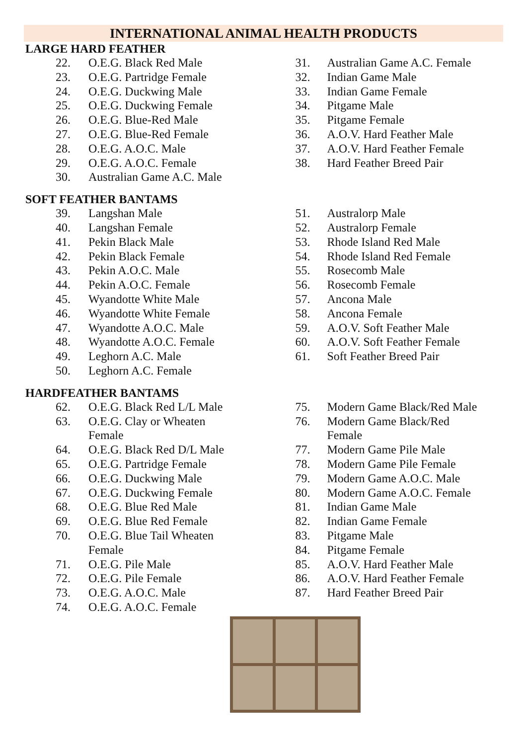INTERNATIONAL ANIMAL HEALTH PRODUCTS
LARGE HARD FEATHER
22. O.E.G. Black Red Male
23. O.E.G. Partridge Female
24. O.E.G. Duckwing Male
25. O.E.G. Duckwing Female
26. O.E.G. Blue-Red Male
27. O.E.G. Blue-Red Female
28. O.E.G. A.O.C. Male
29. O.E.G. A.O.C. Female
30. Australian Game A.C. Male
31. Australian Game A.C. Female
32. Indian Game Male
33. Indian Game Female
34. Pitgame Male
35. Pitgame Female
36. A.O.V. Hard Feather Male
37. A.O.V. Hard Feather Female
38. Hard Feather Breed Pair
SOFT FEATHER BANTAMS
39. Langshan Male
40. Langshan Female
41. Pekin Black Male
42. Pekin Black Female
43. Pekin A.O.C. Male
44. Pekin A.O.C. Female
45. Wyandotte White Male
46. Wyandotte White Female
47. Wyandotte A.O.C. Male
48. Wyandotte A.O.C. Female
49. Leghorn A.C. Male
50. Leghorn A.C. Female
51. Australorp Male
52. Australorp Female
53. Rhode Island Red Male
54. Rhode Island Red Female
55. Rosecomb Male
56. Rosecomb Female
57. Ancona Male
58. Ancona Female
59. A.O.V. Soft Feather Male
60. A.O.V. Soft Feather Female
61. Soft Feather Breed Pair
HARDFEATHER BANTAMS
62. O.E.G. Black Red L/L Male
63. O.E.G. Clay or Wheaten
Female
64. O.E.G. Black Red D/L Male
65. O.E.G. Partridge Female
66. O.E.G. Duckwing Male
67. O.E.G. Duckwing Female
68. O.E.G. Blue Red Male
69. O.E.G. Blue Red Female
70. O.E.G. Blue Tail Wheaten
Female
71. O.E.G. Pile Male
72. O.E.G. Pile Female
73. O.E.G. A.O.C. Male
74. O.E.G. A.O.C. Female
75. Modern Game Black/Red Male
76. Modern Game Black/Red
Female
77. Modern Game Pile Male
78. Modern Game Pile Female
79. Modern Game A.O.C. Male
80. Modern Game A.O.C. Female
81. Indian Game Male
82. Indian Game Female
83. Pitgame Male
84. Pitgame Female
85. A.O.V. Hard Feather Male
86. A.O.V. Hard Feather Female
87. Hard Feather Breed Pair